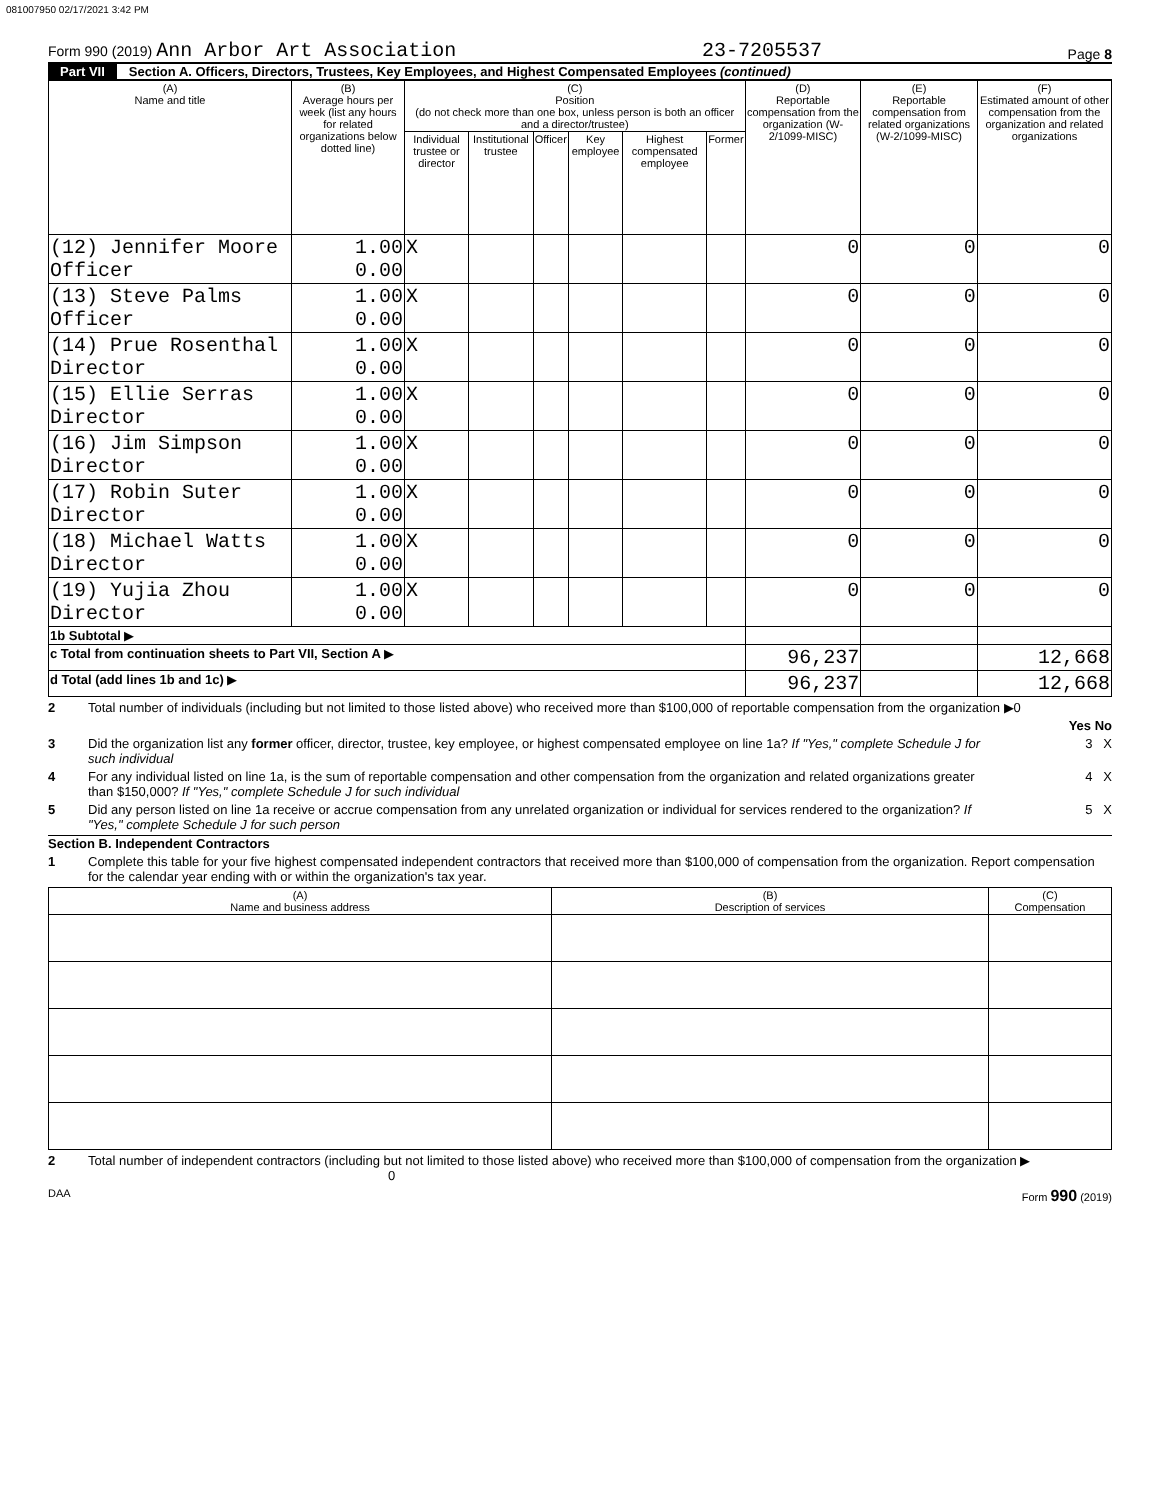081007950 02/17/2021 3:42 PM
Form 990 (2019) Ann Arbor Art Association 23-7205537 Page 8
Part VII Section A. Officers, Directors, Trustees, Key Employees, and Highest Compensated Employees (continued)
| (A) Name and title | (B) Average hours per week (list any hours for related organizations below dotted line) | (C) Position (do not check more than one box, unless person is both an officer and a director/trustee) | | | | | | (D) Reportable compensation from the organization (W-2/1099-MISC) | (E) Reportable compensation from related organizations (W-2/1099-MISC) | (F) Estimated amount of other compensation from the organization and related organizations |
| --- | --- | --- | --- | --- | --- | --- | --- | --- | --- | --- |
| | | Individual trustee or director | Institutional trustee | Officer | Key employee | Highest compensated employee | Former | | | |
| (12) Jennifer Moore Officer | 1.00 0.00 | X | | | | | | 0 | 0 | 0 |
| (13) Steve Palms Officer | 1.00 0.00 | X | | | | | | 0 | 0 | 0 |
| (14) Prue Rosenthal Director | 1.00 0.00 | X | | | | | | 0 | 0 | 0 |
| (15) Ellie Serras Director | 1.00 0.00 | X | | | | | | 0 | 0 | 0 |
| (16) Jim Simpson Director | 1.00 0.00 | X | | | | | | 0 | 0 | 0 |
| (17) Robin Suter Director | 1.00 0.00 | X | | | | | | 0 | 0 | 0 |
| (18) Michael Watts Director | 1.00 0.00 | X | | | | | | 0 | 0 | 0 |
| (19) Yujia Zhou Director | 1.00 0.00 | X | | | | | | 0 | 0 | 0 |
| 1b Subtotal ▶ | | | | | | | | | | |
| c Total from continuation sheets to Part VII, Section A ▶ | | | | | | | | 96,237 | | 12,668 |
| d Total (add lines 1b and 1c) ▶ | | | | | | | | 96,237 | | 12,668 |
2 Total number of individuals (including but not limited to those listed above) who received more than $100,000 of reportable compensation from the organization ▶0
Yes No
3 Did the organization list any former officer, director, trustee, key employee, or highest compensated employee on line 1a? If "Yes," complete Schedule J for such individual
3 X
4 For any individual listed on line 1a, is the sum of reportable compensation and other compensation from the organization and related organizations greater than $150,000? If "Yes," complete Schedule J for such individual
4 X
5 Did any person listed on line 1a receive or accrue compensation from any unrelated organization or individual for services rendered to the organization? If "Yes," complete Schedule J for such person
5 X
Section B. Independent Contractors
1 Complete this table for your five highest compensated independent contractors that received more than $100,000 of compensation from the organization. Report compensation for the calendar year ending with or within the organization's tax year.
| (A) Name and business address | (B) Description of services | (C) Compensation |
| --- | --- | --- |
2 Total number of independent contractors (including but not limited to those listed above) who received more than $100,000 of compensation from the organization ▶ 0
DAA Form 990 (2019)